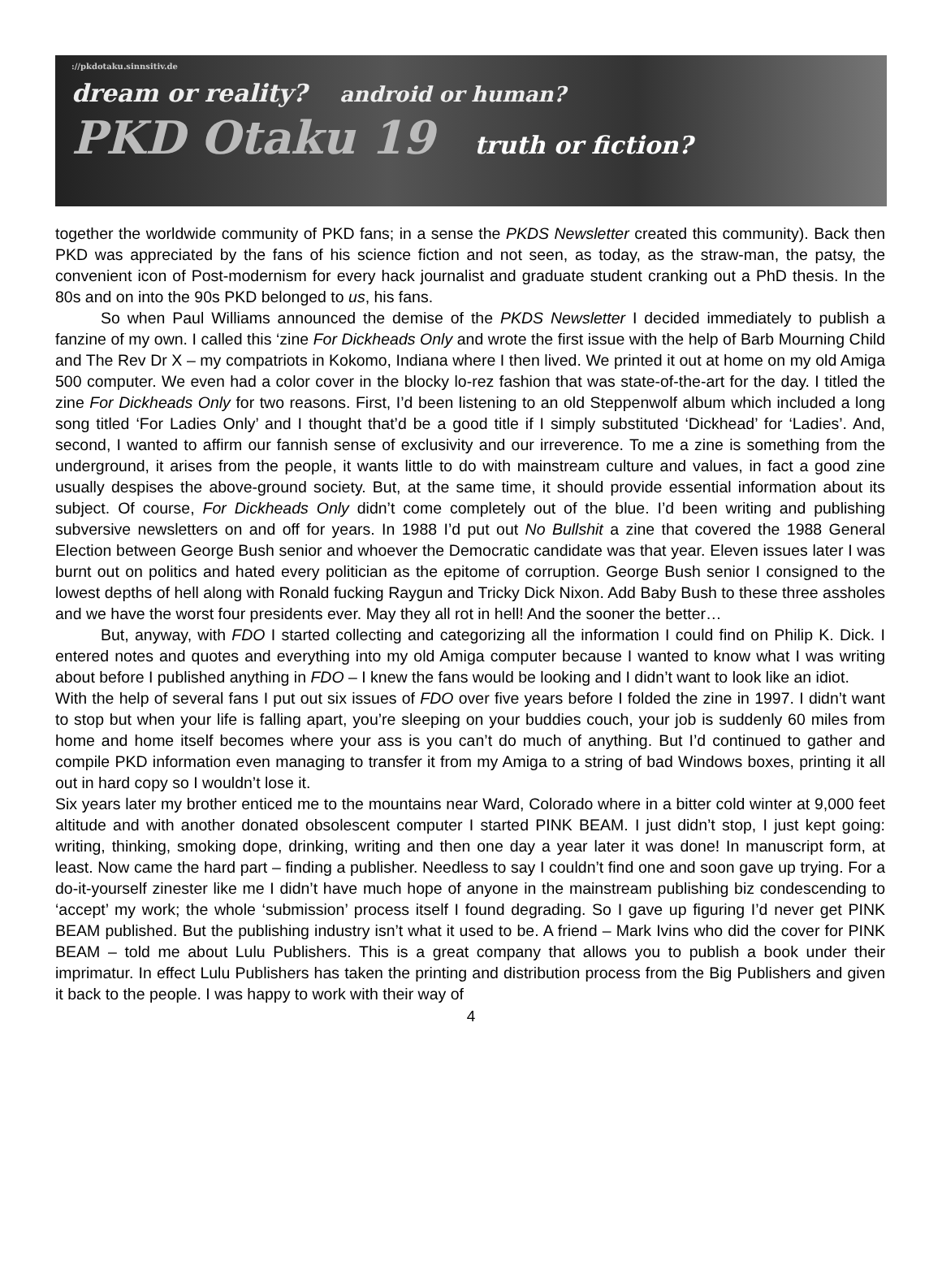://pkdotaku.sinnsitiv.de
dream or reality? android or human?
PKD Otaku 19 truth or fiction?
together the worldwide community of PKD fans; in a sense the PKDS Newsletter created this community). Back then PKD was appreciated by the fans of his science fiction and not seen, as today, as the straw-man, the patsy, the convenient icon of Post-modernism for every hack journalist and graduate student cranking out a PhD thesis. In the 80s and on into the 90s PKD belonged to us, his fans.
So when Paul Williams announced the demise of the PKDS Newsletter I decided immediately to publish a fanzine of my own. I called this ‘zine For Dickheads Only and wrote the first issue with the help of Barb Mourning Child and The Rev Dr X – my compatriots in Kokomo, Indiana where I then lived. We printed it out at home on my old Amiga 500 computer. We even had a color cover in the blocky lo-rez fashion that was state-of-the-art for the day. I titled the zine For Dickheads Only for two reasons. First, I’d been listening to an old Steppenwolf album which included a long song titled ‘For Ladies Only’ and I thought that’d be a good title if I simply substituted ‘Dickhead’ for ‘Ladies’. And, second, I wanted to affirm our fannish sense of exclusivity and our irreverence. To me a zine is something from the underground, it arises from the people, it wants little to do with mainstream culture and values, in fact a good zine usually despises the above-ground society. But, at the same time, it should provide essential information about its subject. Of course, For Dickheads Only didn’t come completely out of the blue. I’d been writing and publishing subversive newsletters on and off for years. In 1988 I’d put out No Bullshit a zine that covered the 1988 General Election between George Bush senior and whoever the Democratic candidate was that year. Eleven issues later I was burnt out on politics and hated every politician as the epitome of corruption. George Bush senior I consigned to the lowest depths of hell along with Ronald fucking Raygun and Tricky Dick Nixon. Add Baby Bush to these three assholes and we have the worst four presidents ever. May they all rot in hell! And the sooner the better…
But, anyway, with FDO I started collecting and categorizing all the information I could find on Philip K. Dick. I entered notes and quotes and everything into my old Amiga computer because I wanted to know what I was writing about before I published anything in FDO – I knew the fans would be looking and I didn’t want to look like an idiot.
With the help of several fans I put out six issues of FDO over five years before I folded the zine in 1997. I didn’t want to stop but when your life is falling apart, you’re sleeping on your buddies couch, your job is suddenly 60 miles from home and home itself becomes where your ass is you can’t do much of anything. But I’d continued to gather and compile PKD information even managing to transfer it from my Amiga to a string of bad Windows boxes, printing it all out in hard copy so I wouldn’t lose it.
Six years later my brother enticed me to the mountains near Ward, Colorado where in a bitter cold winter at 9,000 feet altitude and with another donated obsolescent computer I started PINK BEAM. I just didn’t stop, I just kept going: writing, thinking, smoking dope, drinking, writing and then one day a year later it was done! In manuscript form, at least. Now came the hard part – finding a publisher. Needless to say I couldn’t find one and soon gave up trying. For a do-it-yourself zinester like me I didn’t have much hope of anyone in the mainstream publishing biz condescending to ‘accept’ my work; the whole ‘submission’ process itself I found degrading. So I gave up figuring I’d never get PINK BEAM published. But the publishing industry isn’t what it used to be. A friend – Mark Ivins who did the cover for PINK BEAM – told me about Lulu Publishers. This is a great company that allows you to publish a book under their imprimatur. In effect Lulu Publishers has taken the printing and distribution process from the Big Publishers and given it back to the people. I was happy to work with their way of
4